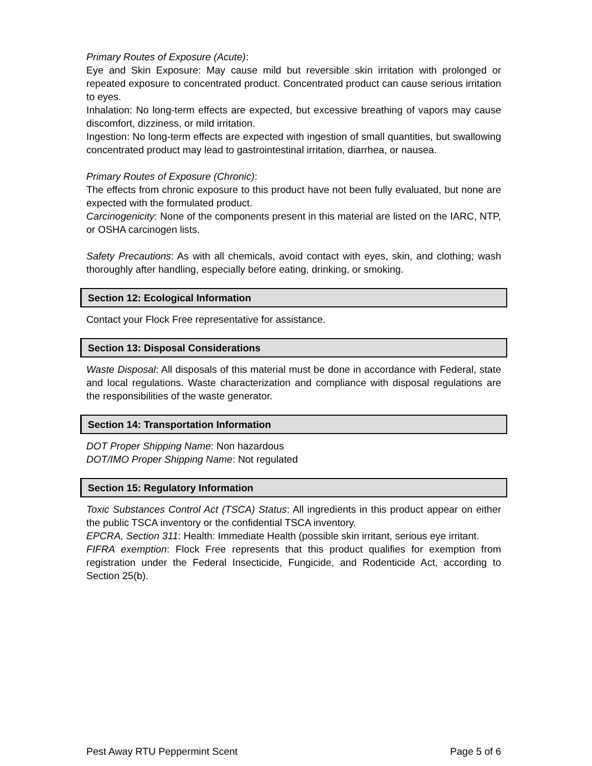Primary Routes of Exposure (Acute):
Eye and Skin Exposure: May cause mild but reversible skin irritation with prolonged or repeated exposure to concentrated product. Concentrated product can cause serious irritation to eyes.
Inhalation: No long-term effects are expected, but excessive breathing of vapors may cause discomfort, dizziness, or mild irritation.
Ingestion: No long-term effects are expected with ingestion of small quantities, but swallowing concentrated product may lead to gastrointestinal irritation, diarrhea, or nausea.
Primary Routes of Exposure (Chronic):
The effects from chronic exposure to this product have not been fully evaluated, but none are expected with the formulated product.
Carcinogenicity: None of the components present in this material are listed on the IARC, NTP, or OSHA carcinogen lists.
Safety Precautions: As with all chemicals, avoid contact with eyes, skin, and clothing; wash thoroughly after handling, especially before eating, drinking, or smoking.
Section 12: Ecological Information
Contact your Flock Free representative for assistance.
Section 13: Disposal Considerations
Waste Disposal: All disposals of this material must be done in accordance with Federal, state and local regulations. Waste characterization and compliance with disposal regulations are the responsibilities of the waste generator.
Section 14: Transportation Information
DOT Proper Shipping Name: Non hazardous
DOT/IMO Proper Shipping Name: Not regulated
Section 15: Regulatory Information
Toxic Substances Control Act (TSCA) Status: All ingredients in this product appear on either the public TSCA inventory or the confidential TSCA inventory.
EPCRA, Section 311: Health: Immediate Health (possible skin irritant, serious eye irritant.
FIFRA exemption: Flock Free represents that this product qualifies for exemption from registration under the Federal Insecticide, Fungicide, and Rodenticide Act, according to Section 25(b).
Pest Away RTU Peppermint Scent Page 5 of 6